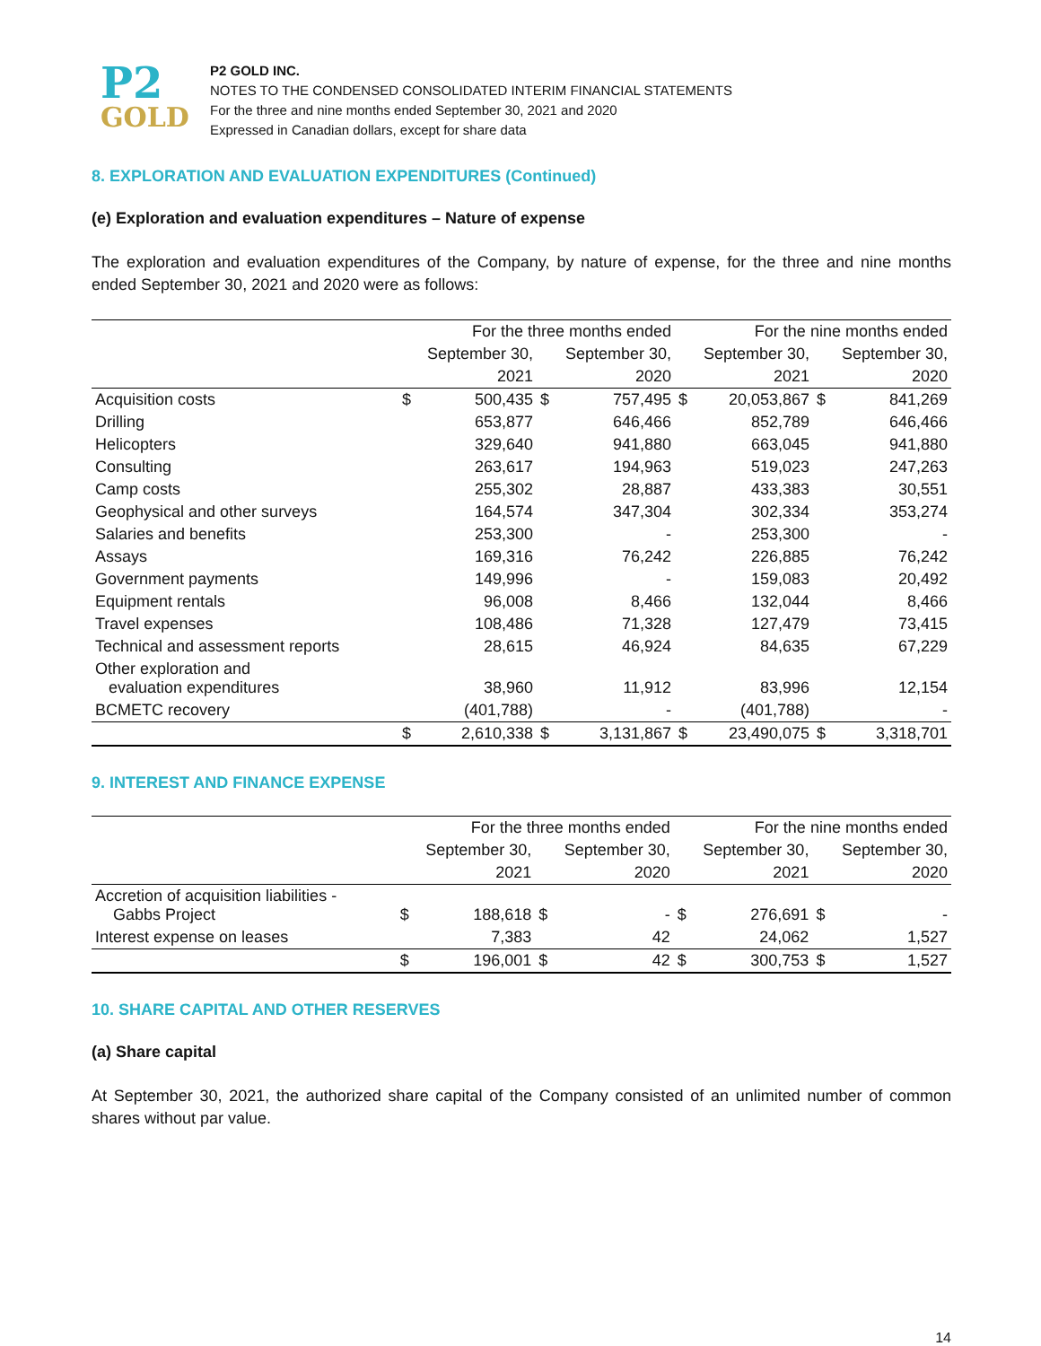P2
GOLD
P2 GOLD INC.
NOTES TO THE CONDENSED CONSOLIDATED INTERIM FINANCIAL STATEMENTS
For the three and nine months ended September 30, 2021 and 2020
Expressed in Canadian dollars, except for share data
8. EXPLORATION AND EVALUATION EXPENDITURES (Continued)
(e) Exploration and evaluation expenditures – Nature of expense
The exploration and evaluation expenditures of the Company, by nature of expense, for the three and nine months ended September 30, 2021 and 2020 were as follows:
| | For the three months ended | | | | For the nine months ended | | | |
| --- | --- | --- | --- | --- | --- | --- | --- | --- |
| | September 30, | | September 30, | | September 30, | | September 30, | |
| | 2021 | | 2020 | | 2021 | | 2020 | |
| Acquisition costs | $ | 500,435 | $ | 757,495 | $ | 20,053,867 | $ | 841,269 |
| Drilling | | 653,877 | | 646,466 | | 852,789 | | 646,466 |
| Helicopters | | 329,640 | | 941,880 | | 663,045 | | 941,880 |
| Consulting | | 263,617 | | 194,963 | | 519,023 | | 247,263 |
| Camp costs | | 255,302 | | 28,887 | | 433,383 | | 30,551 |
| Geophysical and other surveys | | 164,574 | | 347,304 | | 302,334 | | 353,274 |
| Salaries and benefits | | 253,300 | | - | | 253,300 | | - |
| Assays | | 169,316 | | 76,242 | | 226,885 | | 76,242 |
| Government payments | | 149,996 | | - | | 159,083 | | 20,492 |
| Equipment rentals | | 96,008 | | 8,466 | | 132,044 | | 8,466 |
| Travel expenses | | 108,486 | | 71,328 | | 127,479 | | 73,415 |
| Technical and assessment reports | | 28,615 | | 46,924 | | 84,635 | | 67,229 |
| Other exploration and evaluation expenditures | | 38,960 | | 11,912 | | 83,996 | | 12,154 |
| BCMETC recovery | | (401,788) | | - | | (401,788) | | - |
| | $ | 2,610,338 | $ | 3,131,867 | $ | 23,490,075 | $ | 3,318,701 |
9. INTEREST AND FINANCE EXPENSE
| | For the three months ended | | | | For the nine months ended | | | |
| --- | --- | --- | --- | --- | --- | --- | --- | --- |
| | September 30, | | September 30, | | September 30, | | September 30, | |
| | 2021 | | 2020 | | 2021 | | 2020 | |
| Accretion of acquisition liabilities - Gabbs Project | $ | 188,618 | $ | - | $ | 276,691 | $ | - |
| Interest expense on leases | | 7,383 | | 42 | | 24,062 | | 1,527 |
| | $ | 196,001 | $ | 42 | $ | 300,753 | $ | 1,527 |
10. SHARE CAPITAL AND OTHER RESERVES
(a) Share capital
At September 30, 2021, the authorized share capital of the Company consisted of an unlimited number of common shares without par value.
14